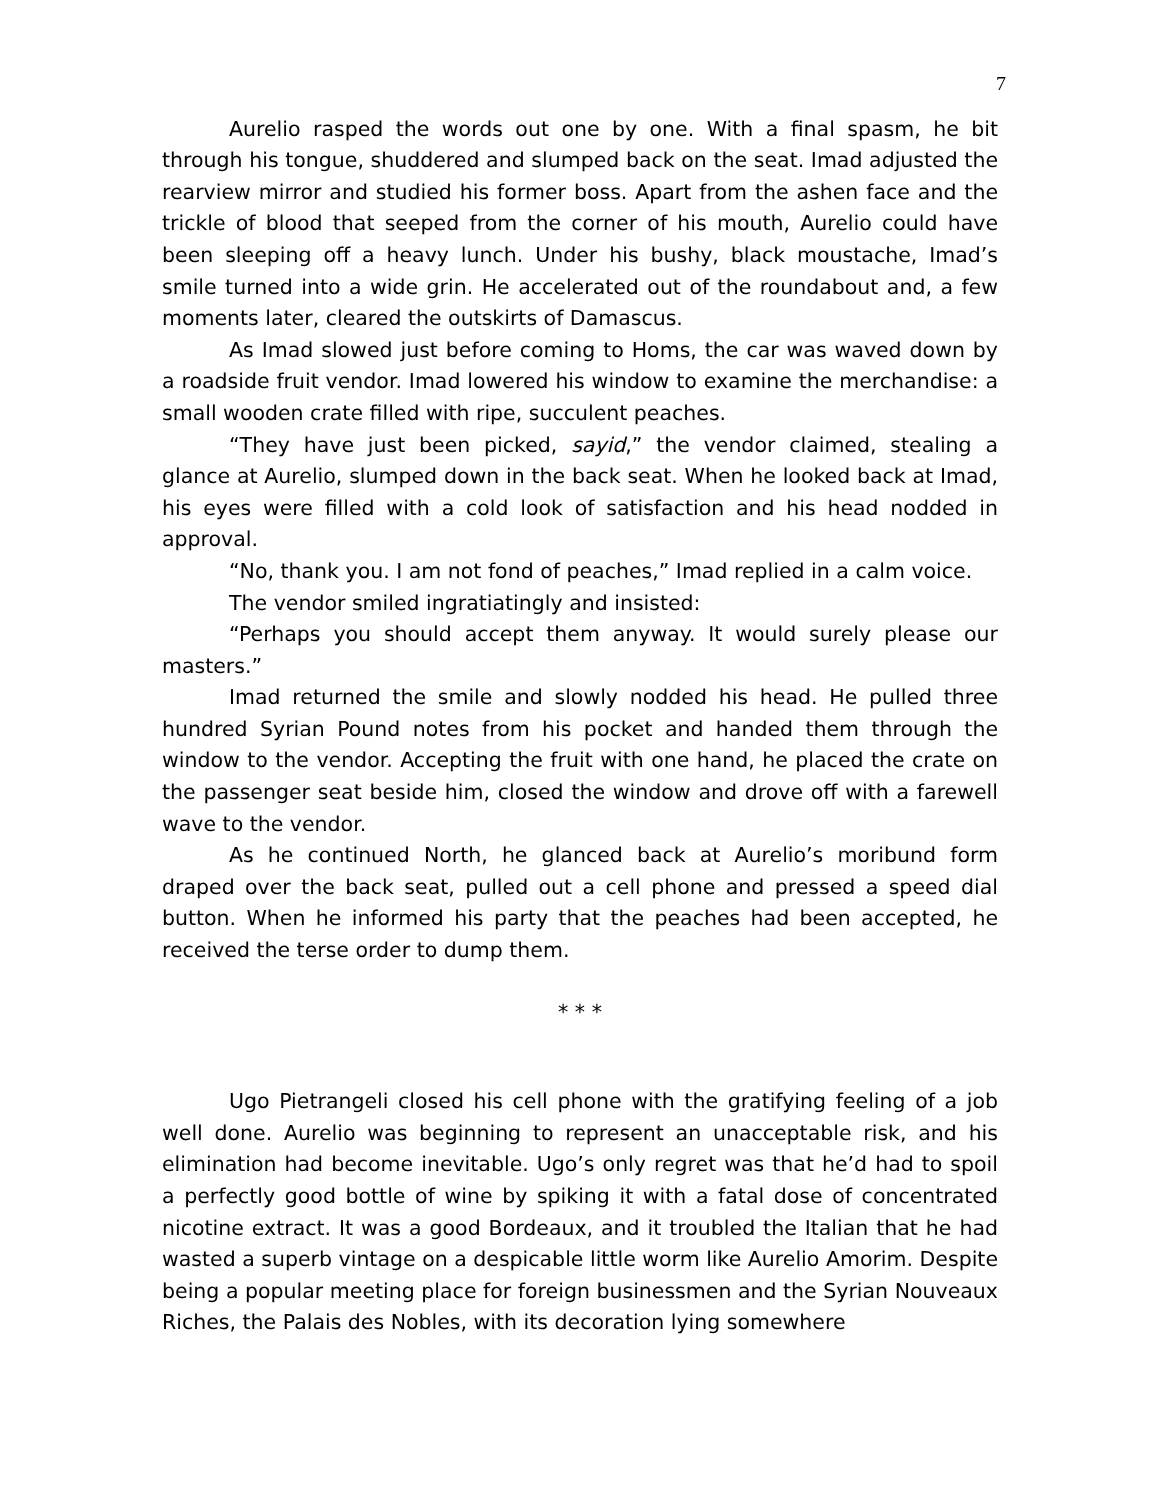7
Aurelio rasped the words out one by one. With a final spasm, he bit through his tongue, shuddered and slumped back on the seat. Imad adjusted the rearview mirror and studied his former boss. Apart from the ashen face and the trickle of blood that seeped from the corner of his mouth, Aurelio could have been sleeping off a heavy lunch. Under his bushy, black moustache, Imad’s smile turned into a wide grin. He accelerated out of the roundabout and, a few moments later, cleared the outskirts of Damascus.
As Imad slowed just before coming to Homs, the car was waved down by a roadside fruit vendor. Imad lowered his window to examine the merchandise: a small wooden crate filled with ripe, succulent peaches.
“They have just been picked, sayid,” the vendor claimed, stealing a glance at Aurelio, slumped down in the back seat. When he looked back at Imad, his eyes were filled with a cold look of satisfaction and his head nodded in approval.
“No, thank you. I am not fond of peaches,” Imad replied in a calm voice.
The vendor smiled ingratiatingly and insisted:
“Perhaps you should accept them anyway. It would surely please our masters.”
Imad returned the smile and slowly nodded his head. He pulled three hundred Syrian Pound notes from his pocket and handed them through the window to the vendor. Accepting the fruit with one hand, he placed the crate on the passenger seat beside him, closed the window and drove off with a farewell wave to the vendor.
As he continued North, he glanced back at Aurelio’s moribund form draped over the back seat, pulled out a cell phone and pressed a speed dial button. When he informed his party that the peaches had been accepted, he received the terse order to dump them.
* * *
Ugo Pietrangeli closed his cell phone with the gratifying feeling of a job well done. Aurelio was beginning to represent an unacceptable risk, and his elimination had become inevitable. Ugo’s only regret was that he’d had to spoil a perfectly good bottle of wine by spiking it with a fatal dose of concentrated nicotine extract. It was a good Bordeaux, and it troubled the Italian that he had wasted a superb vintage on a despicable little worm like Aurelio Amorim. Despite being a popular meeting place for foreign businessmen and the Syrian Nouveaux Riches, the Palais des Nobles, with its decoration lying somewhere